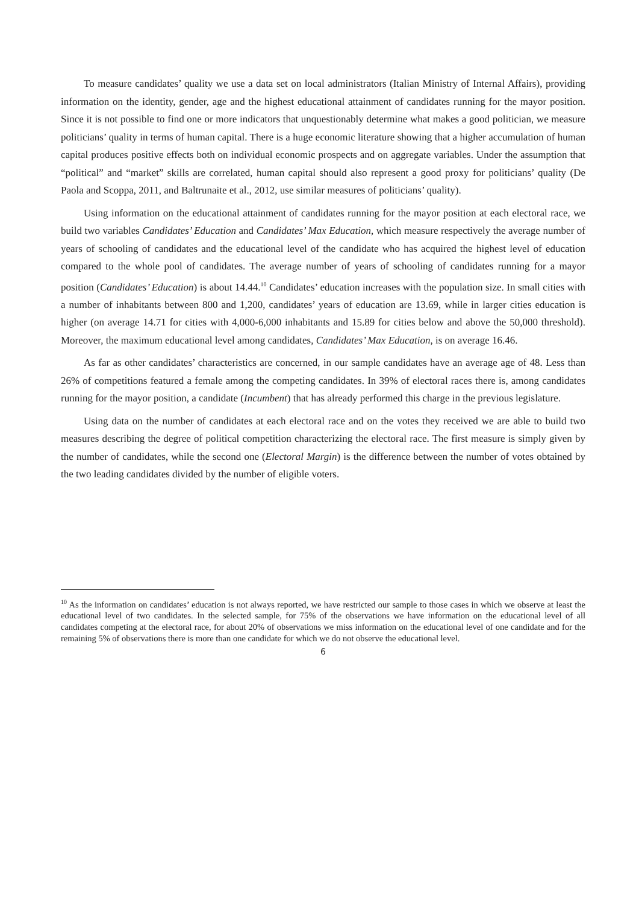To measure candidates’ quality we use a data set on local administrators (Italian Ministry of Internal Affairs), providing information on the identity, gender, age and the highest educational attainment of candidates running for the mayor position. Since it is not possible to find one or more indicators that unquestionably determine what makes a good politician, we measure politicians’ quality in terms of human capital. There is a huge economic literature showing that a higher accumulation of human capital produces positive effects both on individual economic prospects and on aggregate variables. Under the assumption that “political” and “market” skills are correlated, human capital should also represent a good proxy for politicians’ quality (De Paola and Scoppa, 2011, and Baltrunaite et al., 2012, use similar measures of politicians’ quality).
Using information on the educational attainment of candidates running for the mayor position at each electoral race, we build two variables Candidates’ Education and Candidates’ Max Education, which measure respectively the average number of years of schooling of candidates and the educational level of the candidate who has acquired the highest level of education compared to the whole pool of candidates. The average number of years of schooling of candidates running for a mayor position (Candidates’ Education) is about 14.44.<sup>10</sup> Candidates’ education increases with the population size. In small cities with a number of inhabitants between 800 and 1,200, candidates’ years of education are 13.69, while in larger cities education is higher (on average 14.71 for cities with 4,000-6,000 inhabitants and 15.89 for cities below and above the 50,000 threshold). Moreover, the maximum educational level among candidates, Candidates’ Max Education, is on average 16.46.
As far as other candidates’ characteristics are concerned, in our sample candidates have an average age of 48. Less than 26% of competitions featured a female among the competing candidates. In 39% of electoral races there is, among candidates running for the mayor position, a candidate (Incumbent) that has already performed this charge in the previous legislature.
Using data on the number of candidates at each electoral race and on the votes they received we are able to build two measures describing the degree of political competition characterizing the electoral race. The first measure is simply given by the number of candidates, while the second one (Electoral Margin) is the difference between the number of votes obtained by the two leading candidates divided by the number of eligible voters.
<sup>10</sup> As the information on candidates’ education is not always reported, we have restricted our sample to those cases in which we observe at least the educational level of two candidates. In the selected sample, for 75% of the observations we have information on the educational level of all candidates competing at the electoral race, for about 20% of observations we miss information on the educational level of one candidate and for the remaining 5% of observations there is more than one candidate for which we do not observe the educational level.
6